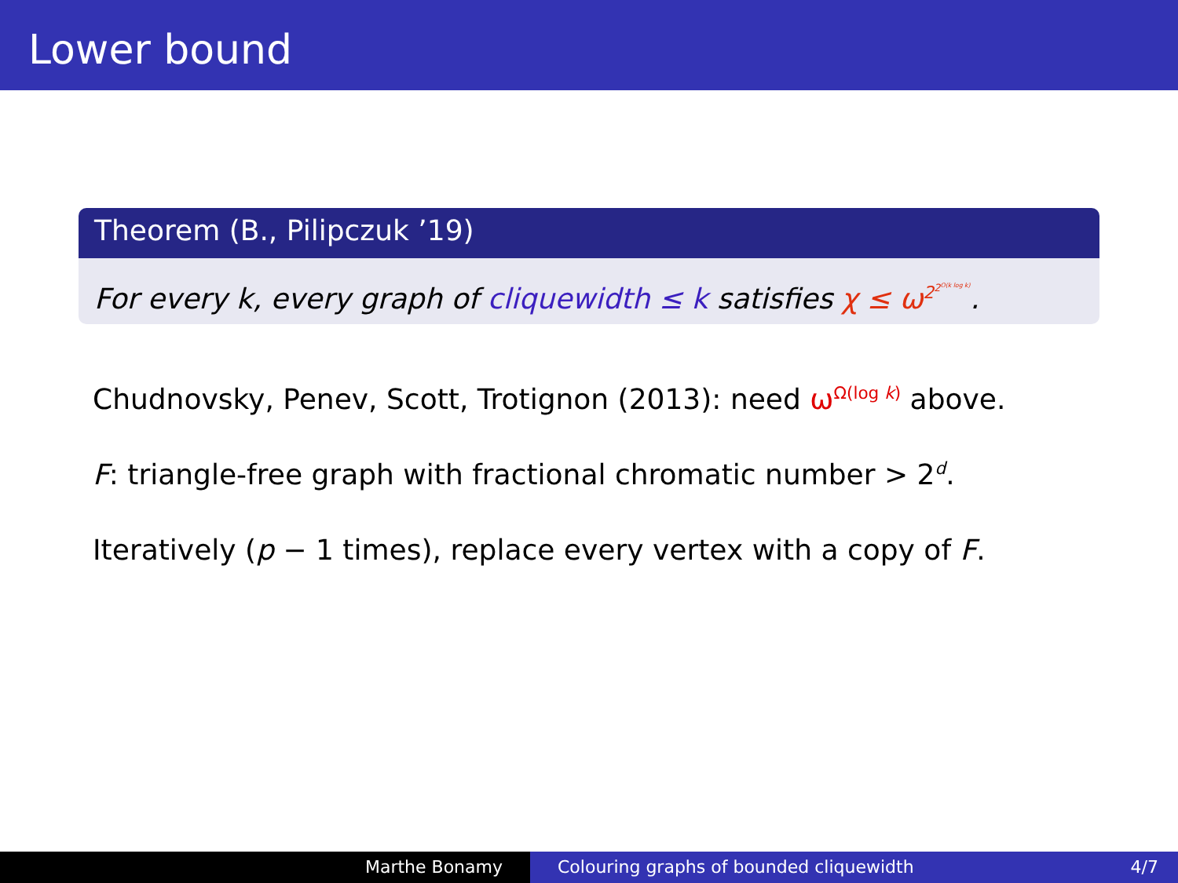Lower bound
Theorem (B., Pilipczuk ’19)
For every k, every graph of cliquewidth ≤ k satisfies χ ≤ ω<sup>2<sup>2<sup>O(k log k)</sup></sup></sup>.
Chudnovsky, Penev, Scott, Trotignon (2013): need ω<sup>Ω(log k)</sup> above.
F: triangle-free graph with fractional chromatic number > 2<sup>d</sup>.
Iteratively (p − 1 times), replace every vertex with a copy of F.
Marthe Bonamy Colouring graphs of bounded cliquewidth 4/7